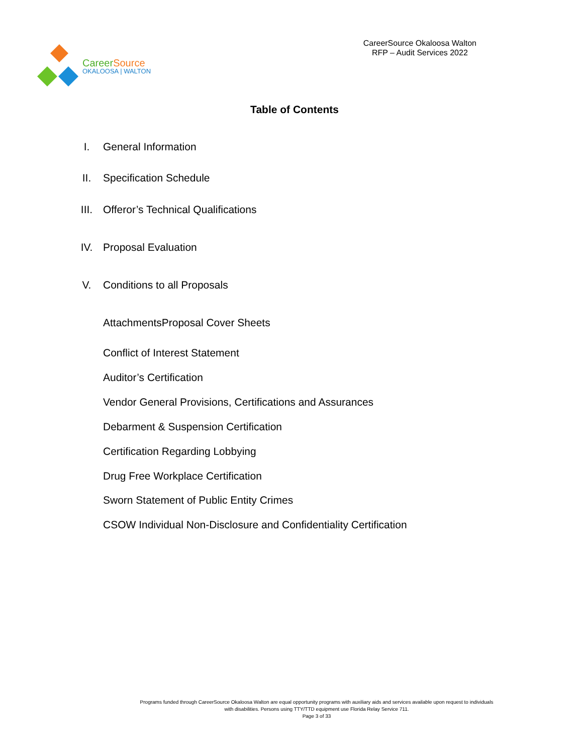CareerSource
OKALOOSA | WALTON
CareerSource Okaloosa Walton
RFP – Audit Services 2022
Table of Contents
I. General Information
II. Specification Schedule
III. Offeror’s Technical Qualifications
IV. Proposal Evaluation
V. Conditions to all Proposals
AttachmentsProposal Cover Sheets
Conflict of Interest Statement
Auditor’s Certification
Vendor General Provisions, Certifications and Assurances
Debarment & Suspension Certification
Certification Regarding Lobbying
Drug Free Workplace Certification
Sworn Statement of Public Entity Crimes
CSOW Individual Non-Disclosure and Confidentiality Certification
Programs funded through CareerSource Okaloosa Walton are equal opportunity programs with auxiliary aids and services available upon request to individuals with disabilities. Persons using TTY/TTD equipment use Florida Relay Service 711.
Page 3 of 33